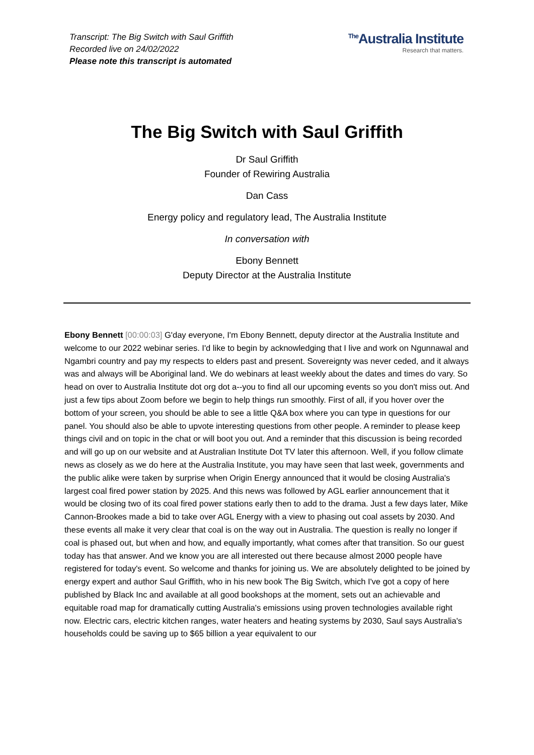Transcript: The Big Switch with Saul Griffith
Recorded live on 24/02/2022
Please note this transcript is automated
<sup>The</sup>Australia Institute
Research that matters.
The Big Switch with Saul Griffith
Dr Saul Griffith
Founder of Rewiring Australia
Dan Cass
Energy policy and regulatory lead, The Australia Institute
In conversation with
Ebony Bennett
Deputy Director at the Australia Institute
Ebony Bennett [00:00:03] G'day everyone, I'm Ebony Bennett, deputy director at the Australia Institute and welcome to our 2022 webinar series. I'd like to begin by acknowledging that I live and work on Ngunnawal and Ngambri country and pay my respects to elders past and present. Sovereignty was never ceded, and it always was and always will be Aboriginal land. We do webinars at least weekly about the dates and times do vary. So head on over to Australia Institute dot org dot a--you to find all our upcoming events so you don't miss out. And just a few tips about Zoom before we begin to help things run smoothly. First of all, if you hover over the bottom of your screen, you should be able to see a little Q&A box where you can type in questions for our panel. You should also be able to upvote interesting questions from other people. A reminder to please keep things civil and on topic in the chat or will boot you out. And a reminder that this discussion is being recorded and will go up on our website and at Australian Institute Dot TV later this afternoon. Well, if you follow climate news as closely as we do here at the Australia Institute, you may have seen that last week, governments and the public alike were taken by surprise when Origin Energy announced that it would be closing Australia's largest coal fired power station by 2025. And this news was followed by AGL earlier announcement that it would be closing two of its coal fired power stations early then to add to the drama. Just a few days later, Mike Cannon-Brookes made a bid to take over AGL Energy with a view to phasing out coal assets by 2030. And these events all make it very clear that coal is on the way out in Australia. The question is really no longer if coal is phased out, but when and how, and equally importantly, what comes after that transition. So our guest today has that answer. And we know you are all interested out there because almost 2000 people have registered for today's event. So welcome and thanks for joining us. We are absolutely delighted to be joined by energy expert and author Saul Griffith, who in his new book The Big Switch, which I've got a copy of here published by Black Inc and available at all good bookshops at the moment, sets out an achievable and equitable road map for dramatically cutting Australia's emissions using proven technologies available right now. Electric cars, electric kitchen ranges, water heaters and heating systems by 2030, Saul says Australia's households could be saving up to $65 billion a year equivalent to our